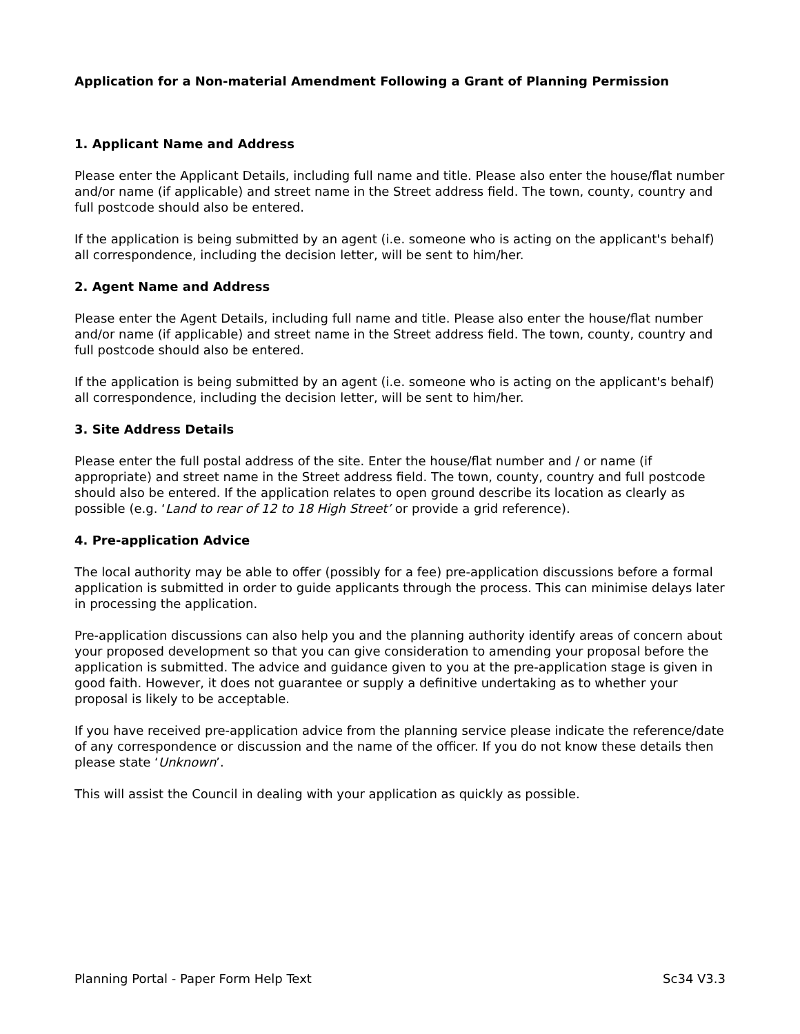Application for a Non-material Amendment Following a Grant of Planning Permission
1. Applicant Name and Address
Please enter the Applicant Details, including full name and title. Please also enter the house/flat number and/or name (if applicable) and street name in the Street address field. The town, county, country and full postcode should also be entered.
If the application is being submitted by an agent (i.e. someone who is acting on the applicant's behalf) all correspondence, including the decision letter, will be sent to him/her.
2. Agent Name and Address
Please enter the Agent Details, including full name and title. Please also enter the house/flat number and/or name (if applicable) and street name in the Street address field. The town, county, country and full postcode should also be entered.
If the application is being submitted by an agent (i.e. someone who is acting on the applicant's behalf) all correspondence, including the decision letter, will be sent to him/her.
3. Site Address Details
Please enter the full postal address of the site. Enter the house/flat number and / or name (if appropriate) and street name in the Street address field. The town, county, country and full postcode should also be entered. If the application relates to open ground describe its location as clearly as possible (e.g. ‘Land to rear of 12 to 18 High Street’ or provide a grid reference).
4. Pre-application Advice
The local authority may be able to offer (possibly for a fee) pre-application discussions before a formal application is submitted in order to guide applicants through the process. This can minimise delays later in processing the application.
Pre-application discussions can also help you and the planning authority identify areas of concern about your proposed development so that you can give consideration to amending your proposal before the application is submitted. The advice and guidance given to you at the pre-application stage is given in good faith. However, it does not guarantee or supply a definitive undertaking as to whether your proposal is likely to be acceptable.
If you have received pre-application advice from the planning service please indicate the reference/date of any correspondence or discussion and the name of the officer. If you do not know these details then please state ‘Unknown’.
This will assist the Council in dealing with your application as quickly as possible.
Planning Portal - Paper Form Help Text Sc34 V3.3